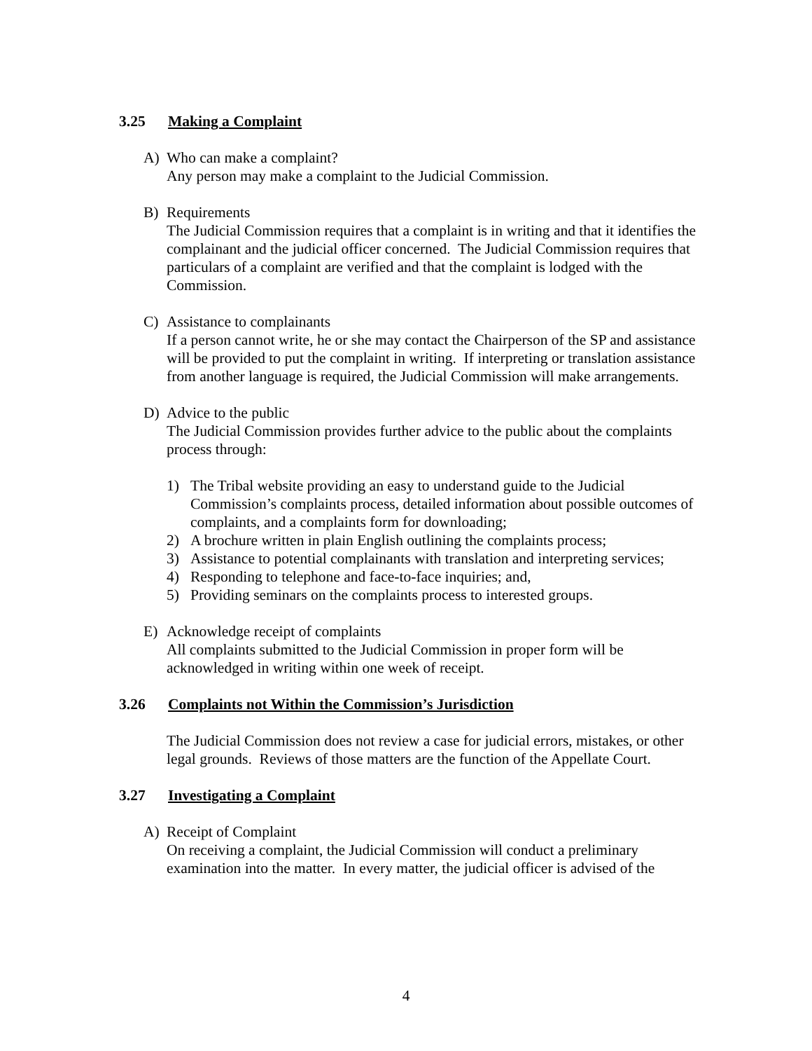3.25 Making a Complaint
A) Who can make a complaint?
Any person may make a complaint to the Judicial Commission.
B) Requirements
The Judicial Commission requires that a complaint is in writing and that it identifies the complainant and the judicial officer concerned. The Judicial Commission requires that particulars of a complaint are verified and that the complaint is lodged with the Commission.
C) Assistance to complainants
If a person cannot write, he or she may contact the Chairperson of the SP and assistance will be provided to put the complaint in writing. If interpreting or translation assistance from another language is required, the Judicial Commission will make arrangements.
D) Advice to the public
The Judicial Commission provides further advice to the public about the complaints process through:
1) The Tribal website providing an easy to understand guide to the Judicial Commission’s complaints process, detailed information about possible outcomes of complaints, and a complaints form for downloading;
2) A brochure written in plain English outlining the complaints process;
3) Assistance to potential complainants with translation and interpreting services;
4) Responding to telephone and face-to-face inquiries; and,
5) Providing seminars on the complaints process to interested groups.
E) Acknowledge receipt of complaints
All complaints submitted to the Judicial Commission in proper form will be acknowledged in writing within one week of receipt.
3.26 Complaints not Within the Commission’s Jurisdiction
The Judicial Commission does not review a case for judicial errors, mistakes, or other legal grounds. Reviews of those matters are the function of the Appellate Court.
3.27 Investigating a Complaint
A) Receipt of Complaint
On receiving a complaint, the Judicial Commission will conduct a preliminary examination into the matter. In every matter, the judicial officer is advised of the
4